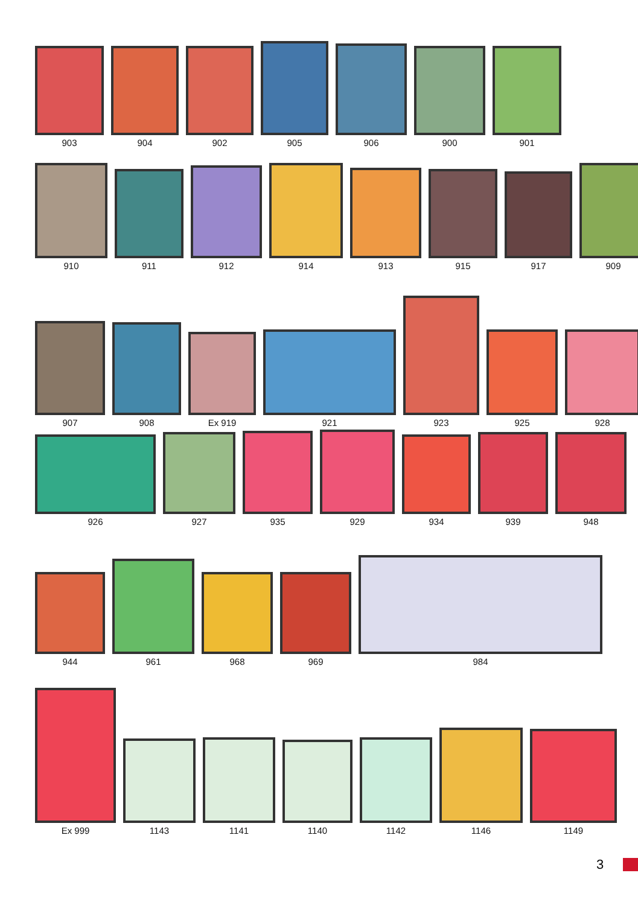903
904
902
905
906
900
901
910
911
912
914
913
915
917
909
907
908
Ex 919
921
923
925
928
926
927
935
929
934
939
948
944
961
968
969
984
Ex 999
1143
1141
1140
1142
1146
1149
3